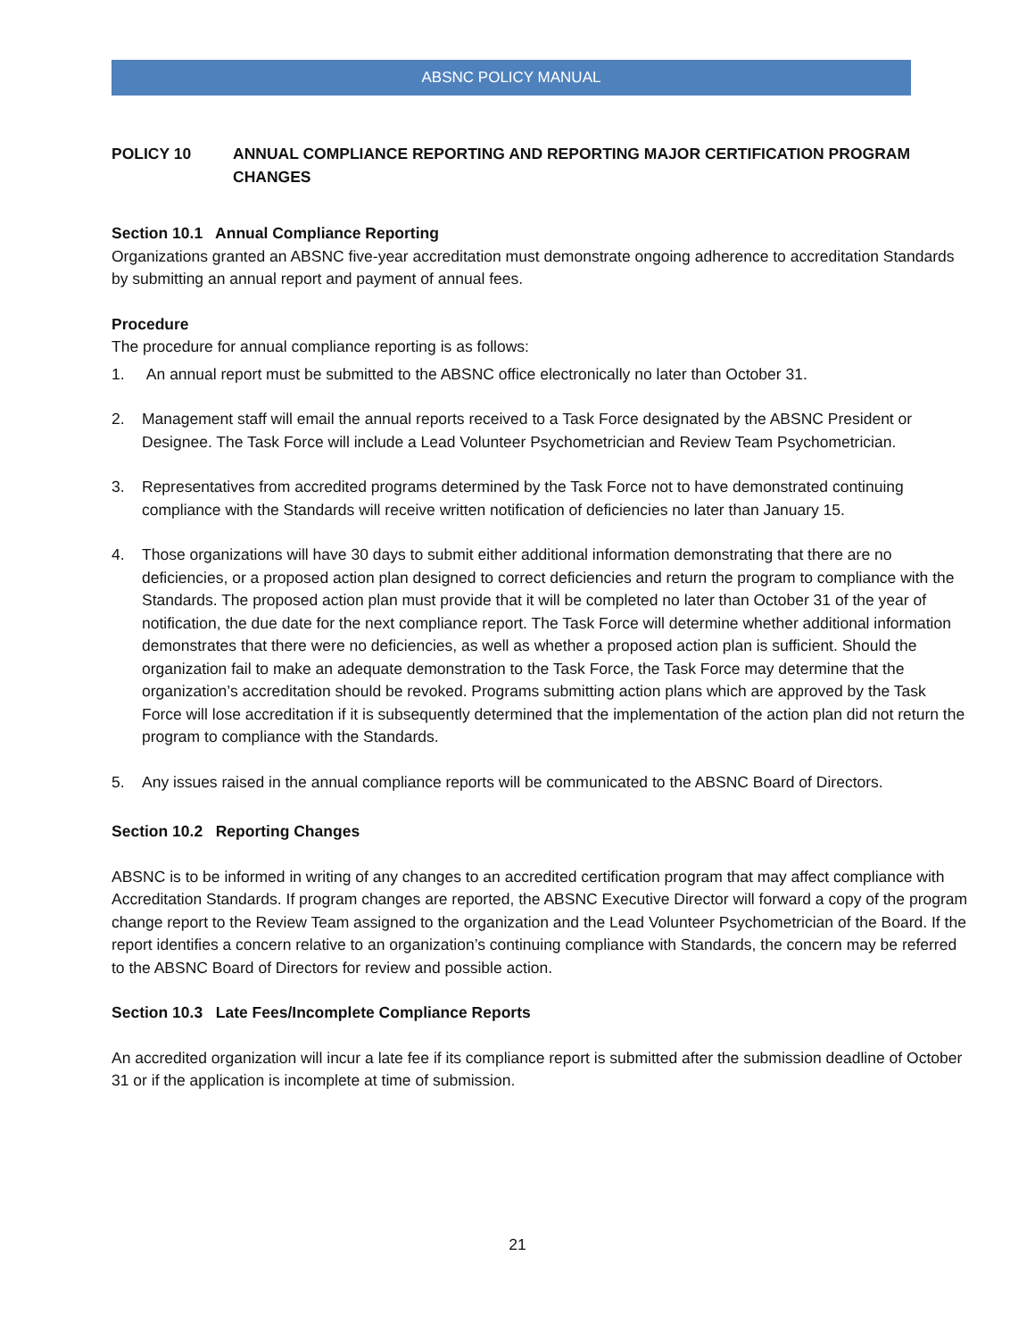ABSNC POLICY MANUAL
POLICY 10 ANNUAL COMPLIANCE REPORTING AND REPORTING MAJOR CERTIFICATION PROGRAM CHANGES
Section 10.1 Annual Compliance Reporting
Organizations granted an ABSNC five-year accreditation must demonstrate ongoing adherence to accreditation Standards by submitting an annual report and payment of annual fees.
Procedure
The procedure for annual compliance reporting is as follows:
1. An annual report must be submitted to the ABSNC office electronically no later than October 31.
2. Management staff will email the annual reports received to a Task Force designated by the ABSNC President or Designee. The Task Force will include a Lead Volunteer Psychometrician and Review Team Psychometrician.
3. Representatives from accredited programs determined by the Task Force not to have demonstrated continuing compliance with the Standards will receive written notification of deficiencies no later than January 15.
4. Those organizations will have 30 days to submit either additional information demonstrating that there are no deficiencies, or a proposed action plan designed to correct deficiencies and return the program to compliance with the Standards. The proposed action plan must provide that it will be completed no later than October 31 of the year of notification, the due date for the next compliance report. The Task Force will determine whether additional information demonstrates that there were no deficiencies, as well as whether a proposed action plan is sufficient. Should the organization fail to make an adequate demonstration to the Task Force, the Task Force may determine that the organization’s accreditation should be revoked. Programs submitting action plans which are approved by the Task Force will lose accreditation if it is subsequently determined that the implementation of the action plan did not return the program to compliance with the Standards.
5. Any issues raised in the annual compliance reports will be communicated to the ABSNC Board of Directors.
Section 10.2 Reporting Changes
ABSNC is to be informed in writing of any changes to an accredited certification program that may affect compliance with Accreditation Standards. If program changes are reported, the ABSNC Executive Director will forward a copy of the program change report to the Review Team assigned to the organization and the Lead Volunteer Psychometrician of the Board. If the report identifies a concern relative to an organization’s continuing compliance with Standards, the concern may be referred to the ABSNC Board of Directors for review and possible action.
Section 10.3 Late Fees/Incomplete Compliance Reports
An accredited organization will incur a late fee if its compliance report is submitted after the submission deadline of October 31 or if the application is incomplete at time of submission.
21